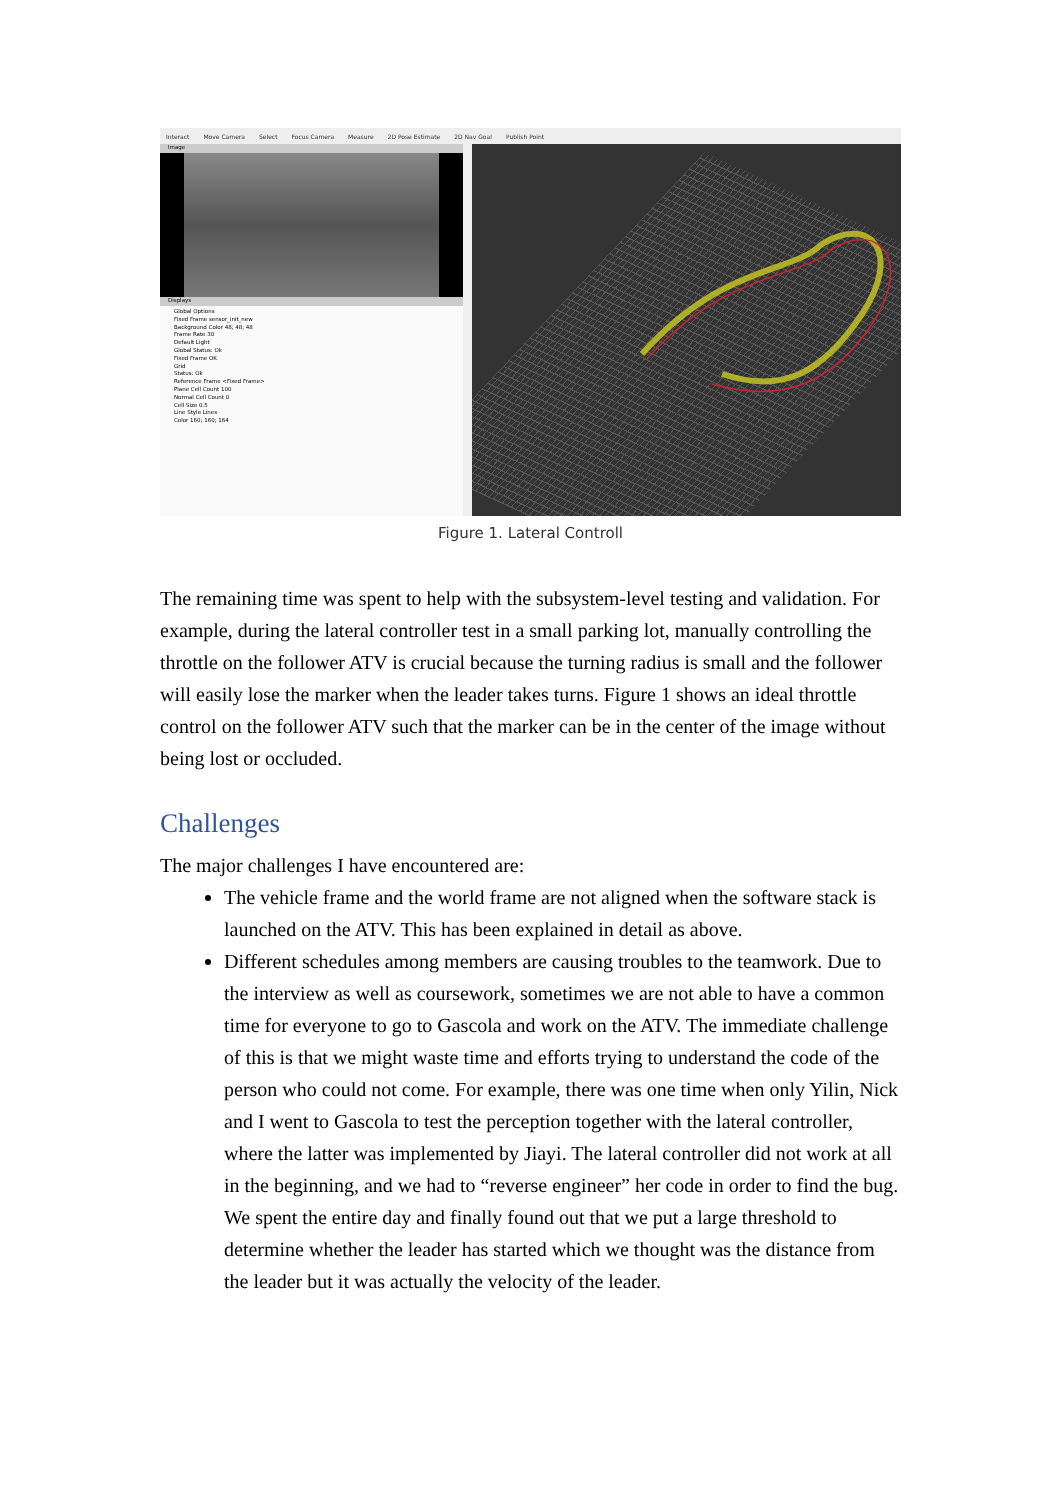Interact Move Camera Select Focus Camera Measure 2D Pose Estimate 2D Nav Goal Publish Point
Image
Displays
Global Options
Fixed Frame sensor_init_new
Background Color 48; 48; 48
Frame Rate 30
Default Light
Global Status: Ok
Fixed Frame OK
Grid
Status: Ok
Reference Frame <Fixed Frame>
Plane Cell Count 100
Normal Cell Count 0
Cell Size 0.5
Line Style Lines
Color 160; 160; 164
Figure 1. Lateral Controll
The remaining time was spent to help with the subsystem-level testing and validation. For example, during the lateral controller test in a small parking lot, manually controlling the throttle on the follower ATV is crucial because the turning radius is small and the follower will easily lose the marker when the leader takes turns. Figure 1 shows an ideal throttle control on the follower ATV such that the marker can be in the center of the image without being lost or occluded.
Challenges
The major challenges I have encountered are:
The vehicle frame and the world frame are not aligned when the software stack is launched on the ATV. This has been explained in detail as above.
Different schedules among members are causing troubles to the teamwork. Due to the interview as well as coursework, sometimes we are not able to have a common time for everyone to go to Gascola and work on the ATV. The immediate challenge of this is that we might waste time and efforts trying to understand the code of the person who could not come. For example, there was one time when only Yilin, Nick and I went to Gascola to test the perception together with the lateral controller, where the latter was implemented by Jiayi. The lateral controller did not work at all in the beginning, and we had to “reverse engineer” her code in order to find the bug. We spent the entire day and finally found out that we put a large threshold to determine whether the leader has started which we thought was the distance from the leader but it was actually the velocity of the leader.